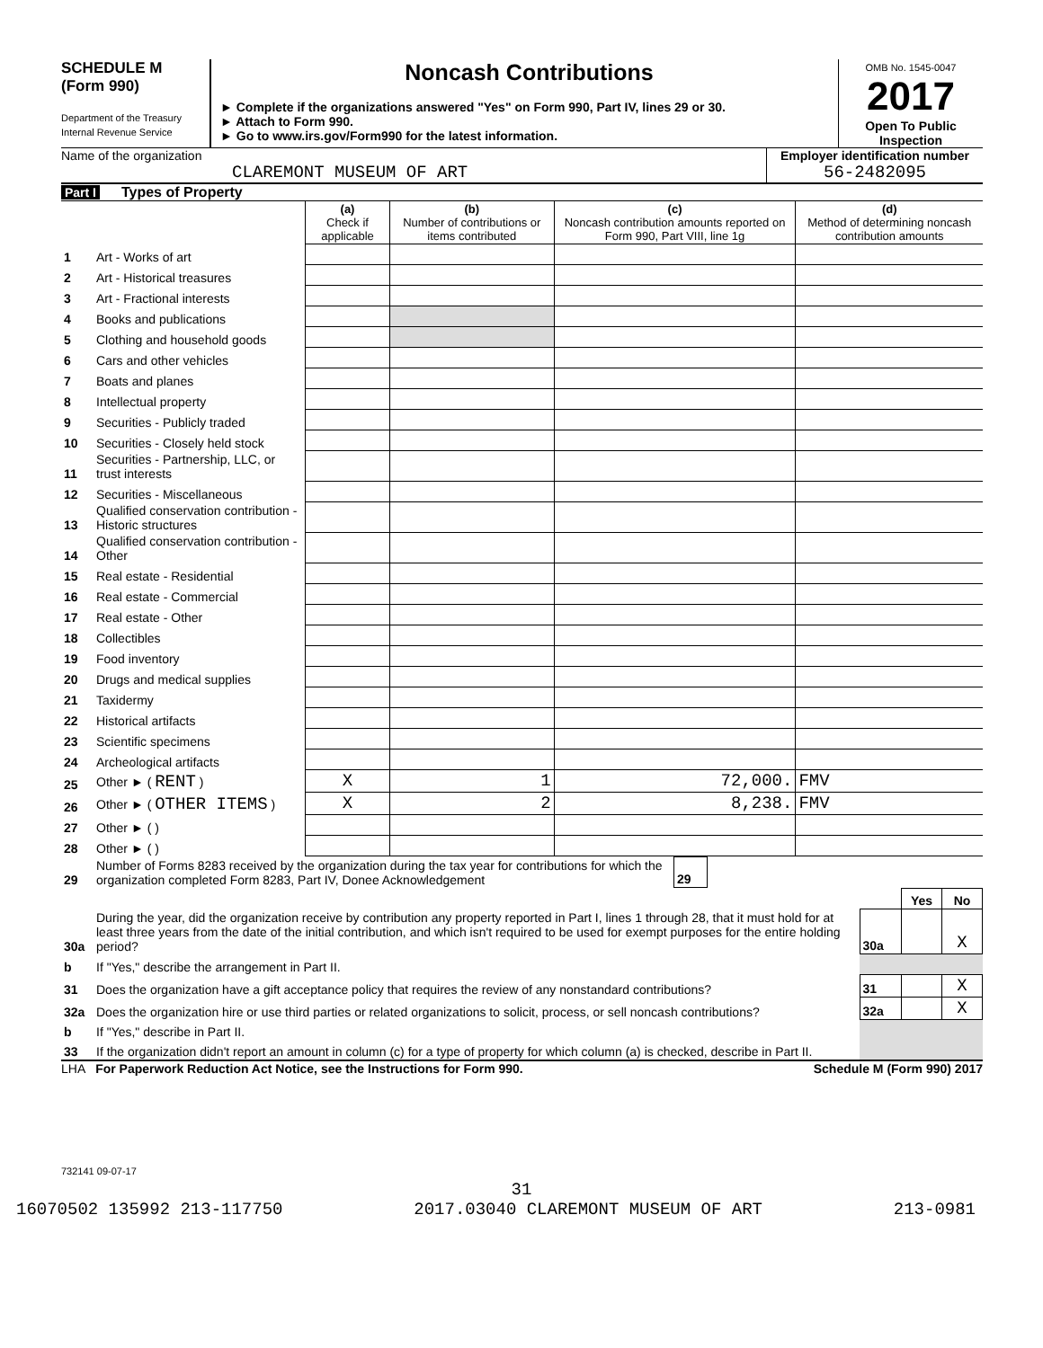SCHEDULE M
(Form 990)
Department of the Treasury
Internal Revenue Service
Noncash Contributions
► Complete if the organizations answered "Yes" on Form 990, Part IV, lines 29 or 30.
► Attach to Form 990.
► Go to www.irs.gov/Form990 for the latest information.
OMB No. 1545-0047
2017
Open To Public Inspection
Name of the organization
CLAREMONT MUSEUM OF ART
Employer identification number
56-2482095
Part I Types of Property
| | | (a) Check if applicable | (b) Number of contributions or items contributed | (c) Noncash contribution amounts reported on Form 990, Part VIII, line 1g | (d) Method of determining noncash contribution amounts |
| 1 | Art - Works of art | | | | |
| 2 | Art - Historical treasures | | | | |
| 3 | Art - Fractional interests | | | | |
| 4 | Books and publications | | | | |
| 5 | Clothing and household goods | | | | |
| 6 | Cars and other vehicles | | | | |
| 7 | Boats and planes | | | | |
| 8 | Intellectual property | | | | |
| 9 | Securities - Publicly traded | | | | |
| 10 | Securities - Closely held stock | | | | |
| 11 | Securities - Partnership, LLC, or trust interests | | | | |
| 12 | Securities - Miscellaneous | | | | |
| 13 | Qualified conservation contribution - Historic structures | | | | |
| 14 | Qualified conservation contribution - Other | | | | |
| 15 | Real estate - Residential | | | | |
| 16 | Real estate - Commercial | | | | |
| 17 | Real estate - Other | | | | |
| 18 | Collectibles | | | | |
| 19 | Food inventory | | | | |
| 20 | Drugs and medical supplies | | | | |
| 21 | Taxidermy | | | | |
| 22 | Historical artifacts | | | | |
| 23 | Scientific specimens | | | | |
| 24 | Archeological artifacts | | | | |
| 25 | Other ► ( RENT ) | X | 1 | 72,000. | FMV |
| 26 | Other ► ( OTHER ITEMS ) | X | 2 | 8,238. | FMV |
| 27 | Other ► ( ) | | | | |
| 28 | Other ► ( ) | | | | |
| 29 | Number of Forms 8283 received by the organization during the tax year for contributions for which the organization completed Form 8283, Part IV, Donee Acknowledgement | 29 | |
| | | | Yes | No |
| 30a | During the year, did the organization receive by contribution any property reported in Part I, lines 1 through 28, that it must hold for at least three years from the date of the initial contribution, and which isn't required to be used for exempt purposes for the entire holding period? | 30a | | X |
| b | If "Yes," describe the arrangement in Part II. | | | |
| 31 | Does the organization have a gift acceptance policy that requires the review of any nonstandard contributions? | 31 | | X |
| 32a | Does the organization hire or use third parties or related organizations to solicit, process, or sell noncash contributions? | 32a | | X |
| b | If "Yes," describe in Part II. | | | |
| 33 | If the organization didn't report an amount in column (c) for a type of property for which column (a) is checked, describe in Part II. | | | |
LHA For Paperwork Reduction Act Notice, see the Instructions for Form 990. Schedule M (Form 990) 2017
732141 09-07-17
31
16070502 135992 213-117750 2017.03040 CLAREMONT MUSEUM OF ART 213-0981